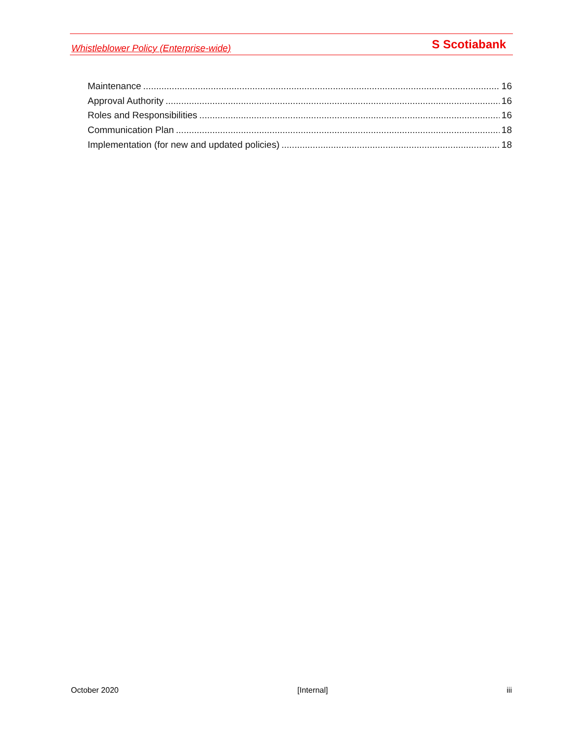Whistleblower Policy (Enterprise-wide) S Scotiabank
Maintenance 16
Approval Authority 16
Roles and Responsibilities 16
Communication Plan 18
Implementation (for new and updated policies) 18
October 2020 [Internal] iii